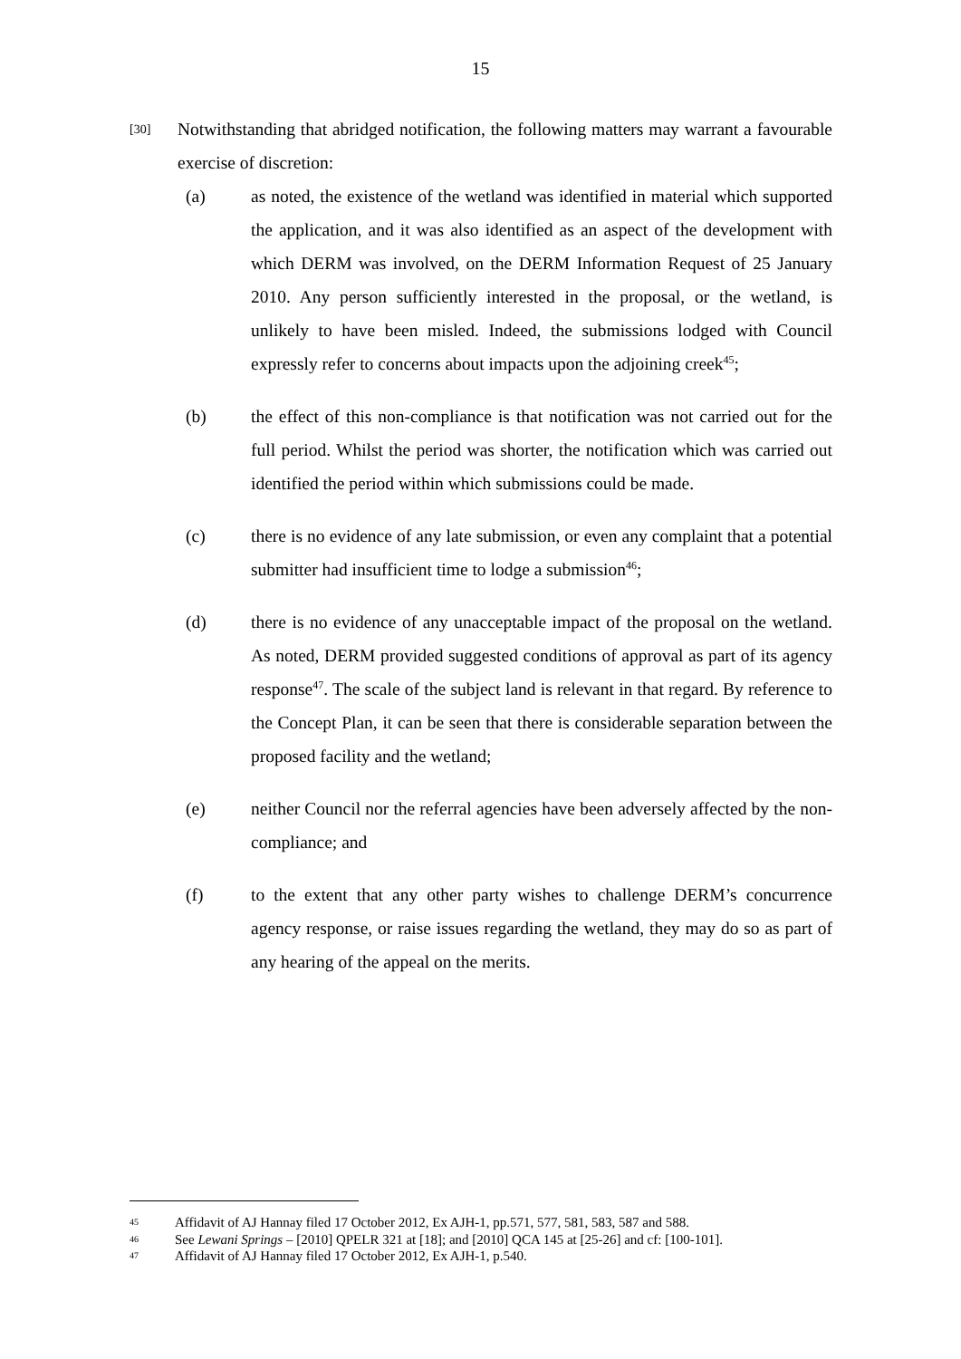15
[30]
Notwithstanding that abridged notification, the following matters may warrant a favourable exercise of discretion:
(a) as noted, the existence of the wetland was identified in material which supported the application, and it was also identified as an aspect of the development with which DERM was involved, on the DERM Information Request of 25 January 2010. Any person sufficiently interested in the proposal, or the wetland, is unlikely to have been misled. Indeed, the submissions lodged with Council expressly refer to concerns about impacts upon the adjoining creek<sup>45</sup>;
(b) the effect of this non-compliance is that notification was not carried out for the full period. Whilst the period was shorter, the notification which was carried out identified the period within which submissions could be made.
(c) there is no evidence of any late submission, or even any complaint that a potential submitter had insufficient time to lodge a submission<sup>46</sup>;
(d) there is no evidence of any unacceptable impact of the proposal on the wetland. As noted, DERM provided suggested conditions of approval as part of its agency response<sup>47</sup>. The scale of the subject land is relevant in that regard. By reference to the Concept Plan, it can be seen that there is considerable separation between the proposed facility and the wetland;
(e) neither Council nor the referral agencies have been adversely affected by the non-compliance; and
(f) to the extent that any other party wishes to challenge DERM’s concurrence agency response, or raise issues regarding the wetland, they may do so as part of any hearing of the appeal on the merits.
45
Affidavit of AJ Hannay filed 17 October 2012, Ex AJH-1, pp.571, 577, 581, 583, 587 and 588.
46
See Lewani Springs – [2010] QPELR 321 at [18]; and [2010] QCA 145 at [25-26] and cf: [100-101].
47
Affidavit of AJ Hannay filed 17 October 2012, Ex AJH-1, p.540.